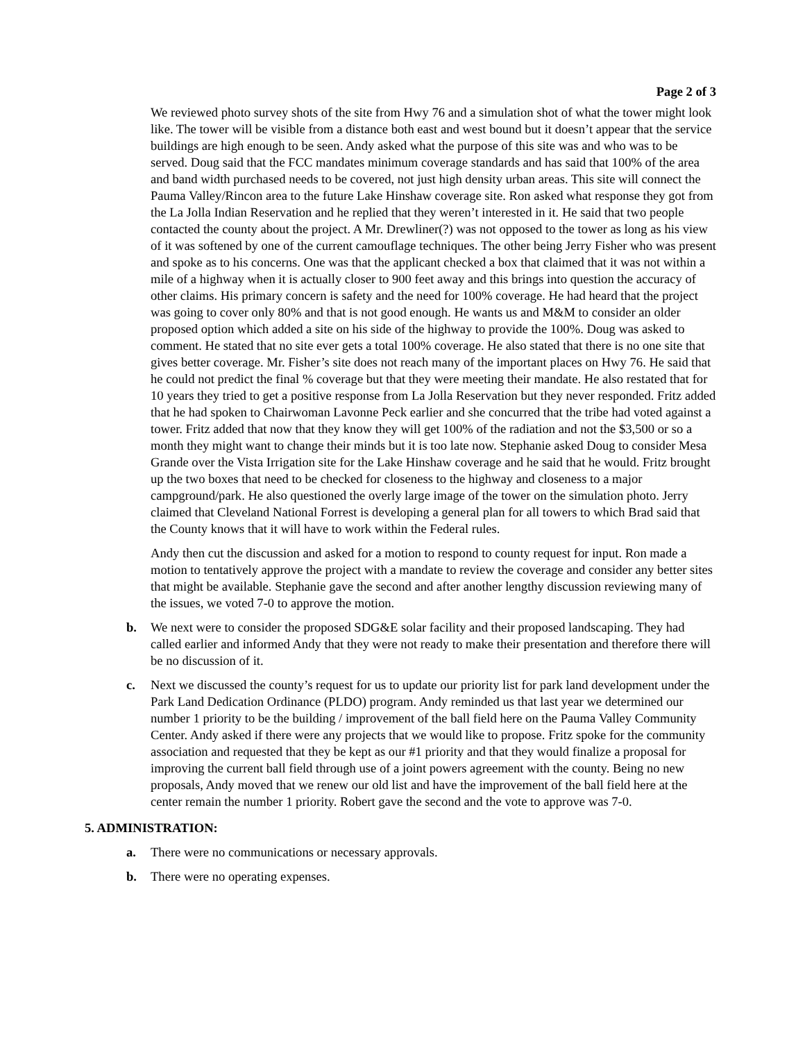Page 2 of 3
We reviewed photo survey shots of the site from Hwy 76 and a simulation shot of what the tower might look like. The tower will be visible from a distance both east and west bound but it doesn’t appear that the service buildings are high enough to be seen. Andy asked what the purpose of this site was and who was to be served. Doug said that the FCC mandates minimum coverage standards and has said that 100% of the area and band width purchased needs to be covered, not just high density urban areas. This site will connect the Pauma Valley/Rincon area to the future Lake Hinshaw coverage site. Ron asked what response they got from the La Jolla Indian Reservation and he replied that they weren’t interested in it. He said that two people contacted the county about the project. A Mr. Drewliner(?) was not opposed to the tower as long as his view of it was softened by one of the current camouflage techniques. The other being Jerry Fisher who was present and spoke as to his concerns. One was that the applicant checked a box that claimed that it was not within a mile of a highway when it is actually closer to 900 feet away and this brings into question the accuracy of other claims. His primary concern is safety and the need for 100% coverage. He had heard that the project was going to cover only 80% and that is not good enough. He wants us and M&M to consider an older proposed option which added a site on his side of the highway to provide the 100%. Doug was asked to comment. He stated that no site ever gets a total 100% coverage. He also stated that there is no one site that gives better coverage. Mr. Fisher’s site does not reach many of the important places on Hwy 76. He said that he could not predict the final % coverage but that they were meeting their mandate. He also restated that for 10 years they tried to get a positive response from La Jolla Reservation but they never responded. Fritz added that he had spoken to Chairwoman Lavonne Peck earlier and she concurred that the tribe had voted against a tower. Fritz added that now that they know they will get 100% of the radiation and not the $3,500 or so a month they might want to change their minds but it is too late now. Stephanie asked Doug to consider Mesa Grande over the Vista Irrigation site for the Lake Hinshaw coverage and he said that he would. Fritz brought up the two boxes that need to be checked for closeness to the highway and closeness to a major campground/park. He also questioned the overly large image of the tower on the simulation photo. Jerry claimed that Cleveland National Forrest is developing a general plan for all towers to which Brad said that the County knows that it will have to work within the Federal rules.
Andy then cut the discussion and asked for a motion to respond to county request for input. Ron made a motion to tentatively approve the project with a mandate to review the coverage and consider any better sites that might be available. Stephanie gave the second and after another lengthy discussion reviewing many of the issues, we voted 7-0 to approve the motion.
b. We next were to consider the proposed SDG&E solar facility and their proposed landscaping. They had called earlier and informed Andy that they were not ready to make their presentation and therefore there will be no discussion of it.
c. Next we discussed the county’s request for us to update our priority list for park land development under the Park Land Dedication Ordinance (PLDO) program. Andy reminded us that last year we determined our number 1 priority to be the building / improvement of the ball field here on the Pauma Valley Community Center. Andy asked if there were any projects that we would like to propose. Fritz spoke for the community association and requested that they be kept as our #1 priority and that they would finalize a proposal for improving the current ball field through use of a joint powers agreement with the county. Being no new proposals, Andy moved that we renew our old list and have the improvement of the ball field here at the center remain the number 1 priority. Robert gave the second and the vote to approve was 7-0.
5. ADMINISTRATION:
a. There were no communications or necessary approvals.
b. There were no operating expenses.